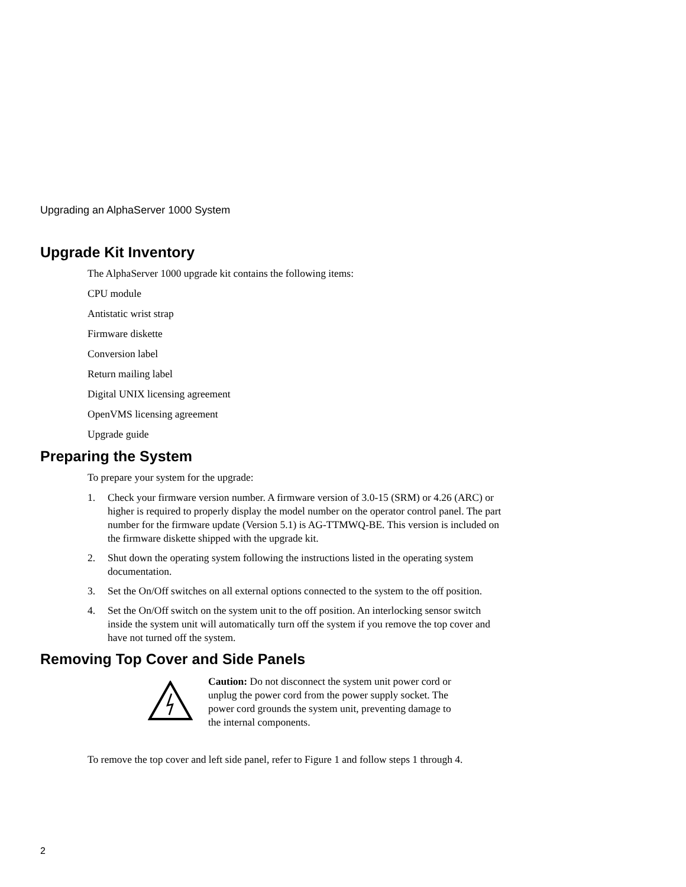Upgrading an AlphaServer 1000 System
Upgrade Kit Inventory
The AlphaServer 1000 upgrade kit contains the following items:
CPU module
Antistatic wrist strap
Firmware diskette
Conversion label
Return mailing label
Digital UNIX licensing agreement
OpenVMS licensing agreement
Upgrade guide
Preparing the System
To prepare your system for the upgrade:
1. Check your firmware version number. A firmware version of 3.0-15 (SRM) or 4.26 (ARC) or higher is required to properly display the model number on the operator control panel. The part number for the firmware update (Version 5.1) is AG-TTMWQ-BE. This version is included on the firmware diskette shipped with the upgrade kit.
2. Shut down the operating system following the instructions listed in the operating system documentation.
3. Set the On/Off switches on all external options connected to the system to the off position.
4. Set the On/Off switch on the system unit to the off position. An interlocking sensor switch inside the system unit will automatically turn off the system if you remove the top cover and have not turned off the system.
Removing Top Cover and Side Panels
Caution: Do not disconnect the system unit power cord or unplug the power cord from the power supply socket. The power cord grounds the system unit, preventing damage to the internal components.
To remove the top cover and left side panel, refer to Figure 1 and follow steps 1 through 4.
2